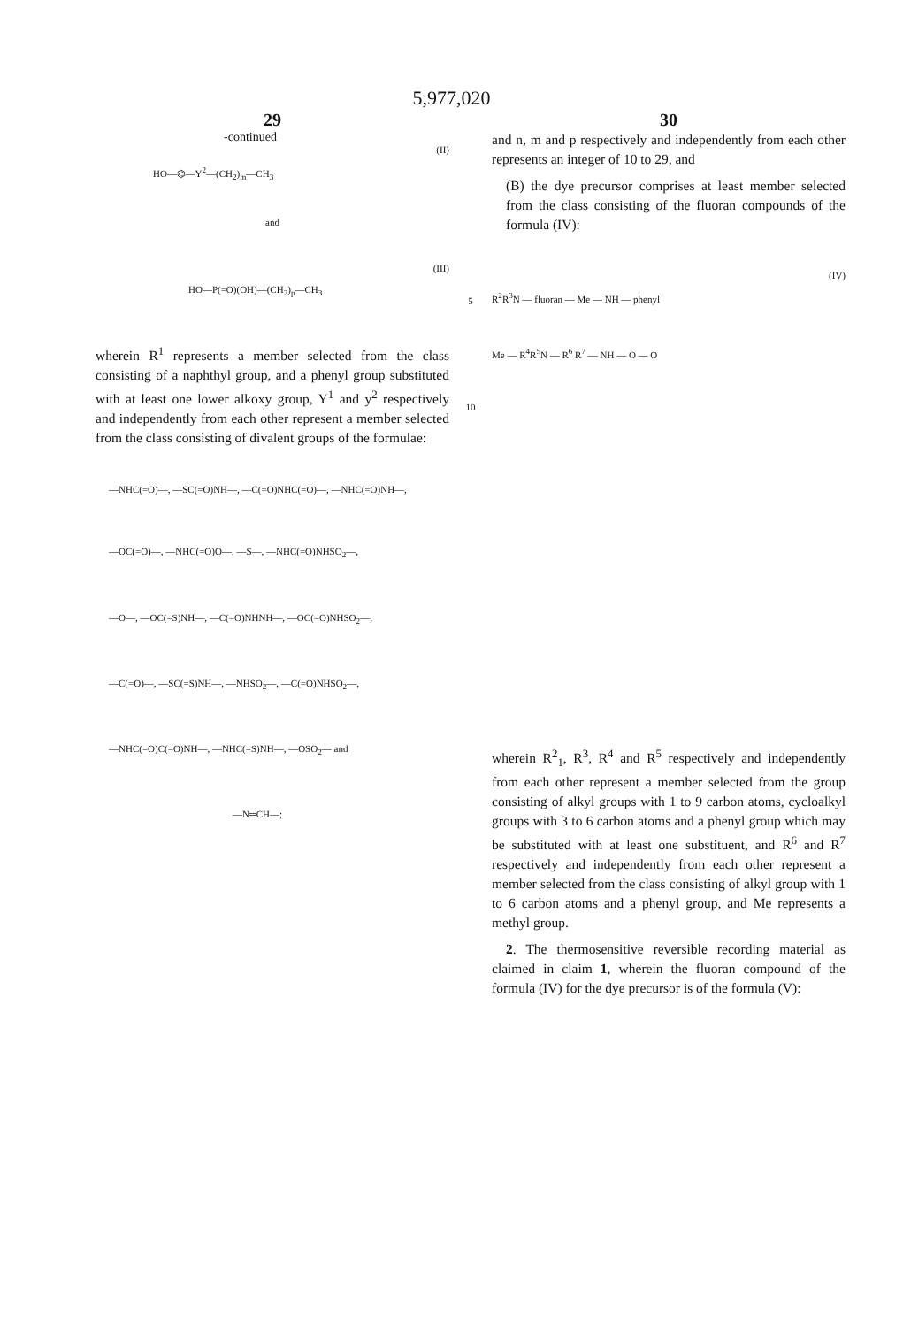5,977,020
29
-continued
(II)
HO—⌬—Y<sup>2</sup>—(CH<sub>2</sub>)<sub>m</sub>—CH<sub>3</sub>
and
(III)
HO—P(=O)(OH)—(CH<sub>2</sub>)<sub>p</sub>—CH<sub>3</sub>
wherein R<sup>1</sup> represents a member selected from the class consisting of a naphthyl group, and a phenyl group substituted with at least one lower alkoxy group, Y<sup>1</sup> and y<sup>2</sup> respectively and independently from each other represent a member selected from the class consisting of divalent groups of the formulae:
—NHC(=O)—, —SC(=O)NH—, —C(=O)NHC(=O)—, —NHC(=O)NH—,
—OC(=O)—, —NHC(=O)O—, —S—, —NHC(=O)NHSO<sub>2</sub>—,
—O—, —OC(=S)NH—, —C(=O)NHNH—, —OC(=O)NHSO<sub>2</sub>—,
—C(=O)—, —SC(=S)NH—, —NHSO<sub>2</sub>—, —C(=O)NHSO<sub>2</sub>—,
—NHC(=O)C(=O)NH—, —NHC(=S)NH—, —OSO<sub>2</sub>— and
—N═CH—;
5
10
30
and n, m and p respectively and independently from each other represents an integer of 10 to 29, and
(B) the dye precursor comprises at least member selected from the class consisting of the fluoran compounds of the formula (IV):
(IV)
R<sup>2</sup>R<sup>3</sup>N — fluoran — Me — NH — phenyl
Me — R<sup>4</sup>R<sup>5</sup>N — R<sup>6</sup> R<sup>7</sup> — NH — O — O
wherein R<sup>2</sup><sub>1</sub>, R<sup>3</sup>, R<sup>4</sup> and R<sup>5</sup> respectively and independently from each other represent a member selected from the group consisting of alkyl groups with 1 to 9 carbon atoms, cycloalkyl groups with 3 to 6 carbon atoms and a phenyl group which may be substituted with at least one substituent, and R<sup>6</sup> and R<sup>7</sup> respectively and independently from each other represent a member selected from the class consisting of alkyl group with 1 to 6 carbon atoms and a phenyl group, and Me represents a methyl group.
2. The thermosensitive reversible recording material as claimed in claim 1, wherein the fluoran compound of the formula (IV) for the dye precursor is of the formula (V):